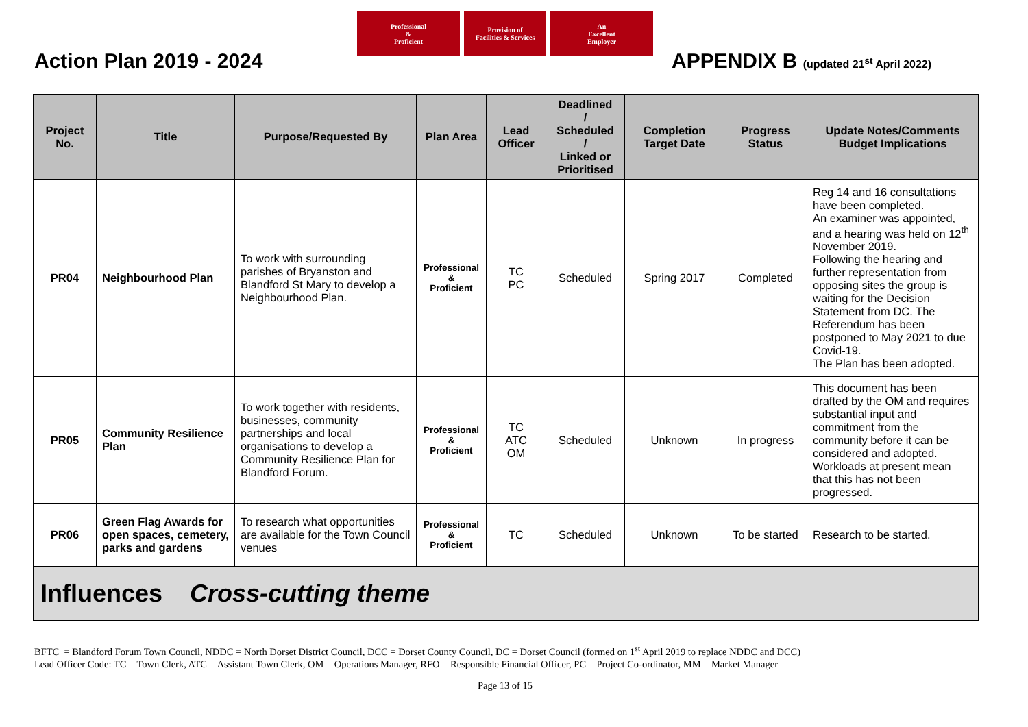Professional
&
Proficient
Provision of
Facilities & Services
An
Excellent
Employer
Action Plan 2019 - 2024
APPENDIX B (updated 21<sup>st</sup> April 2022)
| Project No. | Title | Purpose/Requested By | Plan Area | Lead Officer | Deadlined / Scheduled / Linked or Prioritised | Completion Target Date | Progress Status | Update Notes/Comments Budget Implications |
| --- | --- | --- | --- | --- | --- | --- | --- | --- |
| PR04 | Neighbourhood Plan | To work with surrounding parishes of Bryanston and Blandford St Mary to develop a Neighbourhood Plan. | Professional & Proficient | TC PC | Scheduled | Spring 2017 | Completed | Reg 14 and 16 consultations have been completed. An examiner was appointed, and a hearing was held on 12<sup>th</sup> November 2019. Following the hearing and further representation from opposing sites the group is waiting for the Decision Statement from DC. The Referendum has been postponed to May 2021 to due Covid-19. The Plan has been adopted. |
| PR05 | Community Resilience Plan | To work together with residents, businesses, community partnerships and local organisations to develop a Community Resilience Plan for Blandford Forum. | Professional & Proficient | TC ATC OM | Scheduled | Unknown | In progress | This document has been drafted by the OM and requires substantial input and commitment from the community before it can be considered and adopted. Workloads at present mean that this has not been progressed. |
| PR06 | Green Flag Awards for open spaces, cemetery, parks and gardens | To research what opportunities are available for the Town Council venues | Professional & Proficient | TC | Scheduled | Unknown | To be started | Research to be started. |
| Influences Cross-cutting theme | | | | | | | | |
BFTC = Blandford Forum Town Council, NDDC = North Dorset District Council, DCC = Dorset County Council, DC = Dorset Council (formed on 1<sup>st</sup> April 2019 to replace NDDC and DCC)
Lead Officer Code: TC = Town Clerk, ATC = Assistant Town Clerk, OM = Operations Manager, RFO = Responsible Financial Officer, PC = Project Co-ordinator, MM = Market Manager
Page 13 of 15